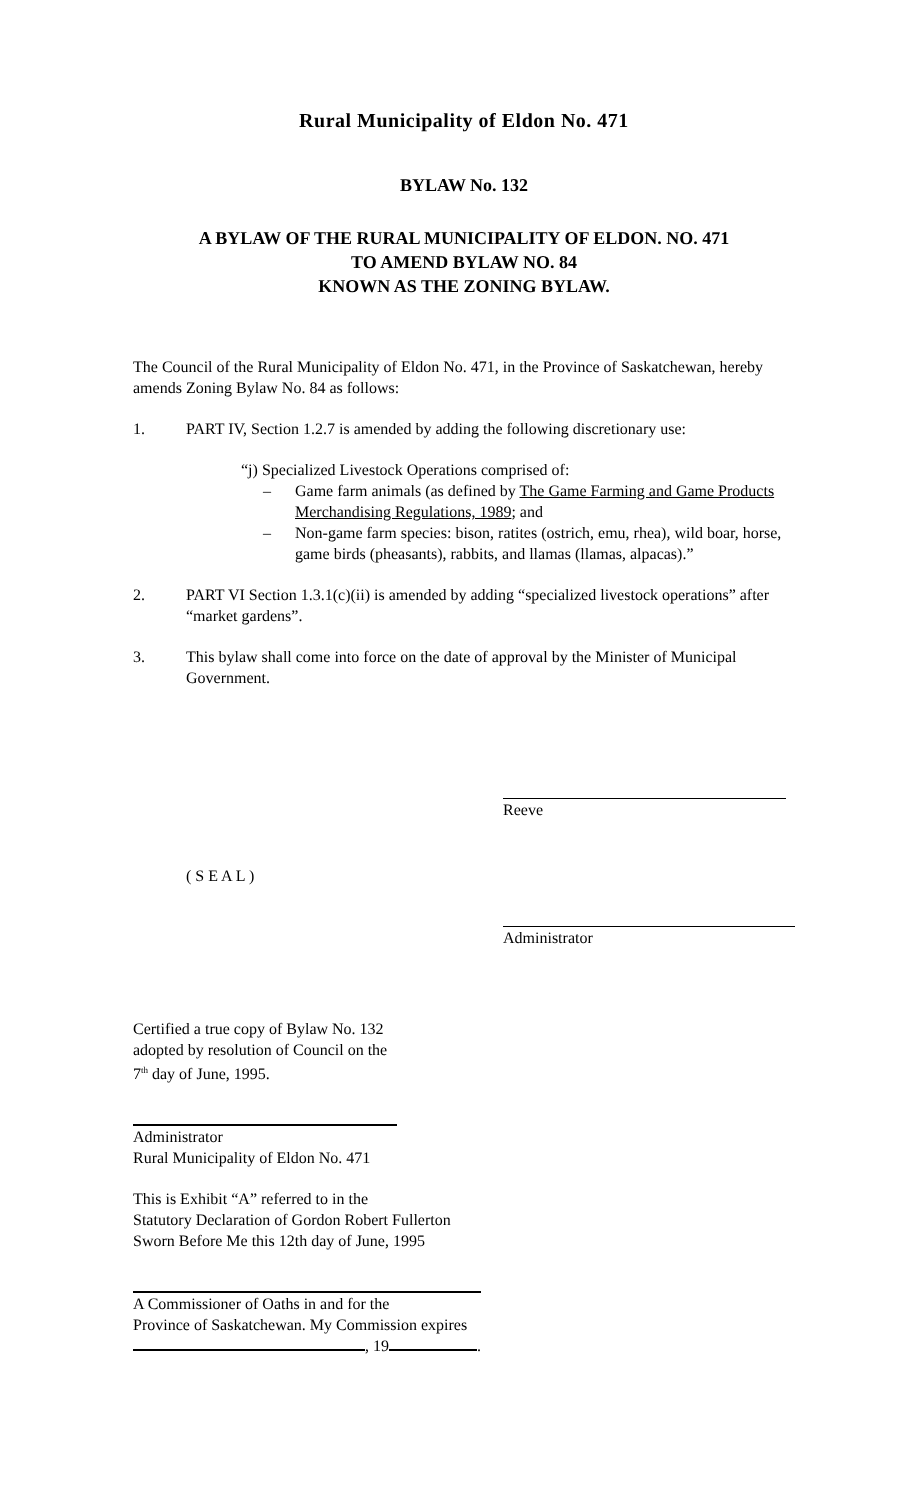Rural Municipality of Eldon No. 471
BYLAW No. 132
A BYLAW OF THE RURAL MUNICIPALITY OF ELDON. NO. 471
TO AMEND BYLAW NO. 84
KNOWN AS THE ZONING BYLAW.
The Council of the Rural Municipality of Eldon No. 471, in the Province of Saskatchewan, hereby amends Zoning Bylaw No. 84 as follows:
1. PART IV, Section 1.2.7 is amended by adding the following discretionary use:
“j) Specialized Livestock Operations comprised of:
– Game farm animals (as defined by The Game Farming and Game Products Merchandising Regulations, 1989; and
– Non-game farm species: bison, ratites (ostrich, emu, rhea), wild boar, horse, game birds (pheasants), rabbits, and llamas (llamas, alpacas).”
2. PART VI Section 1.3.1(c)(ii) is amended by adding “specialized livestock operations” after “market gardens”.
3. This bylaw shall come into force on the date of approval by the Minister of Municipal Government.
Reeve
( S E A L )
Administrator
Certified a true copy of Bylaw No. 132
adopted by resolution of Council on the
7<sup>th</sup> day of June, 1995.
Administrator
Rural Municipality of Eldon No. 471
This is Exhibit “A” referred to in the
Statutory Declaration of Gordon Robert Fullerton
Sworn Before Me this 12th day of June, 1995
A Commissioner of Oaths in and for the
Province of Saskatchewan. My Commission expires
, 19 .